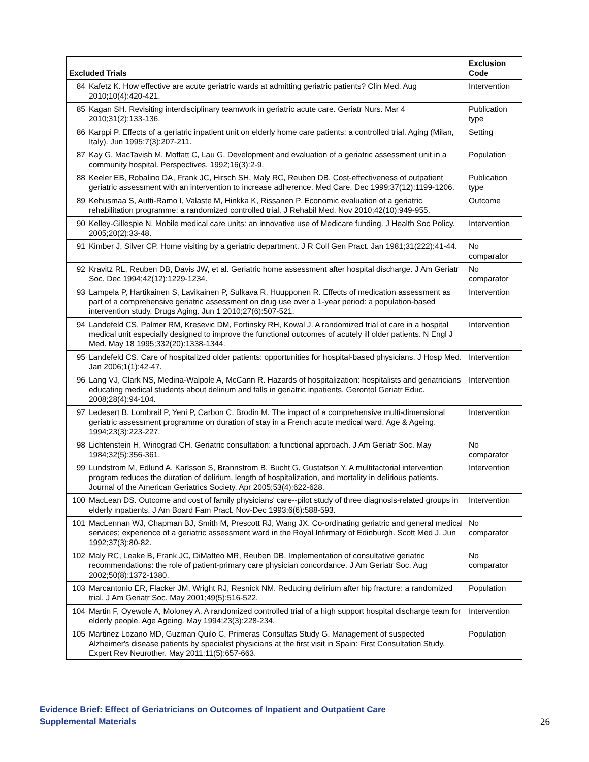| Excluded Trials | | Exclusion Code |
| --- | --- | --- |
| 84 | Kafetz K. How effective are acute geriatric wards at admitting geriatric patients? Clin Med. Aug 2010;10(4):420-421. | Intervention |
| 85 | Kagan SH. Revisiting interdisciplinary teamwork in geriatric acute care. Geriatr Nurs. Mar 4 2010;31(2):133-136. | Publication type |
| 86 | Karppi P. Effects of a geriatric inpatient unit on elderly home care patients: a controlled trial. Aging (Milan, Italy). Jun 1995;7(3):207-211. | Setting |
| 87 | Kay G, MacTavish M, Moffatt C, Lau G. Development and evaluation of a geriatric assessment unit in a community hospital. Perspectives. 1992;16(3):2-9. | Population |
| 88 | Keeler EB, Robalino DA, Frank JC, Hirsch SH, Maly RC, Reuben DB. Cost-effectiveness of outpatient geriatric assessment with an intervention to increase adherence. Med Care. Dec 1999;37(12):1199-1206. | Publication type |
| 89 | Kehusmaa S, Autti-Ramo I, Valaste M, Hinkka K, Rissanen P. Economic evaluation of a geriatric rehabilitation programme: a randomized controlled trial. J Rehabil Med. Nov 2010;42(10):949-955. | Outcome |
| 90 | Kelley-Gillespie N. Mobile medical care units: an innovative use of Medicare funding. J Health Soc Policy. 2005;20(2):33-48. | Intervention |
| 91 | Kimber J, Silver CP. Home visiting by a geriatric department. J R Coll Gen Pract. Jan 1981;31(222):41-44. | No comparator |
| 92 | Kravitz RL, Reuben DB, Davis JW, et al. Geriatric home assessment after hospital discharge. J Am Geriatr Soc. Dec 1994;42(12):1229-1234. | No comparator |
| 93 | Lampela P, Hartikainen S, Lavikainen P, Sulkava R, Huupponen R. Effects of medication assessment as part of a comprehensive geriatric assessment on drug use over a 1-year period: a population-based intervention study. Drugs Aging. Jun 1 2010;27(6):507-521. | Intervention |
| 94 | Landefeld CS, Palmer RM, Kresevic DM, Fortinsky RH, Kowal J. A randomized trial of care in a hospital medical unit especially designed to improve the functional outcomes of acutely ill older patients. N Engl J Med. May 18 1995;332(20):1338-1344. | Intervention |
| 95 | Landefeld CS. Care of hospitalized older patients: opportunities for hospital-based physicians. J Hosp Med. Jan 2006;1(1):42-47. | Intervention |
| 96 | Lang VJ, Clark NS, Medina-Walpole A, McCann R. Hazards of hospitalization: hospitalists and geriatricians educating medical students about delirium and falls in geriatric inpatients. Gerontol Geriatr Educ. 2008;28(4):94-104. | Intervention |
| 97 | Ledesert B, Lombrail P, Yeni P, Carbon C, Brodin M. The impact of a comprehensive multi-dimensional geriatric assessment programme on duration of stay in a French acute medical ward. Age & Ageing. 1994;23(3):223-227. | Intervention |
| 98 | Lichtenstein H, Winograd CH. Geriatric consultation: a functional approach. J Am Geriatr Soc. May 1984;32(5):356-361. | No comparator |
| 99 | Lundstrom M, Edlund A, Karlsson S, Brannstrom B, Bucht G, Gustafson Y. A multifactorial intervention program reduces the duration of delirium, length of hospitalization, and mortality in delirious patients. Journal of the American Geriatrics Society. Apr 2005;53(4):622-628. | Intervention |
| 100 | MacLean DS. Outcome and cost of family physicians' care--pilot study of three diagnosis-related groups in elderly inpatients. J Am Board Fam Pract. Nov-Dec 1993;6(6):588-593. | Intervention |
| 101 | MacLennan WJ, Chapman BJ, Smith M, Prescott RJ, Wang JX. Co-ordinating geriatric and general medical services; experience of a geriatric assessment ward in the Royal Infirmary of Edinburgh. Scott Med J. Jun 1992;37(3):80-82. | No comparator |
| 102 | Maly RC, Leake B, Frank JC, DiMatteo MR, Reuben DB. Implementation of consultative geriatric recommendations: the role of patient-primary care physician concordance. J Am Geriatr Soc. Aug 2002;50(8):1372-1380. | No comparator |
| 103 | Marcantonio ER, Flacker JM, Wright RJ, Resnick NM. Reducing delirium after hip fracture: a randomized trial. J Am Geriatr Soc. May 2001;49(5):516-522. | Population |
| 104 | Martin F, Oyewole A, Moloney A. A randomized controlled trial of a high support hospital discharge team for elderly people. Age Ageing. May 1994;23(3):228-234. | Intervention |
| 105 | Martinez Lozano MD, Guzman Quilo C, Primeras Consultas Study G. Management of suspected Alzheimer's disease patients by specialist physicians at the first visit in Spain: First Consultation Study. Expert Rev Neurother. May 2011;11(5):657-663. | Population |
Evidence Brief: Effect of Geriatricians on Outcomes of Inpatient and Outpatient Care
Supplemental Materials
26